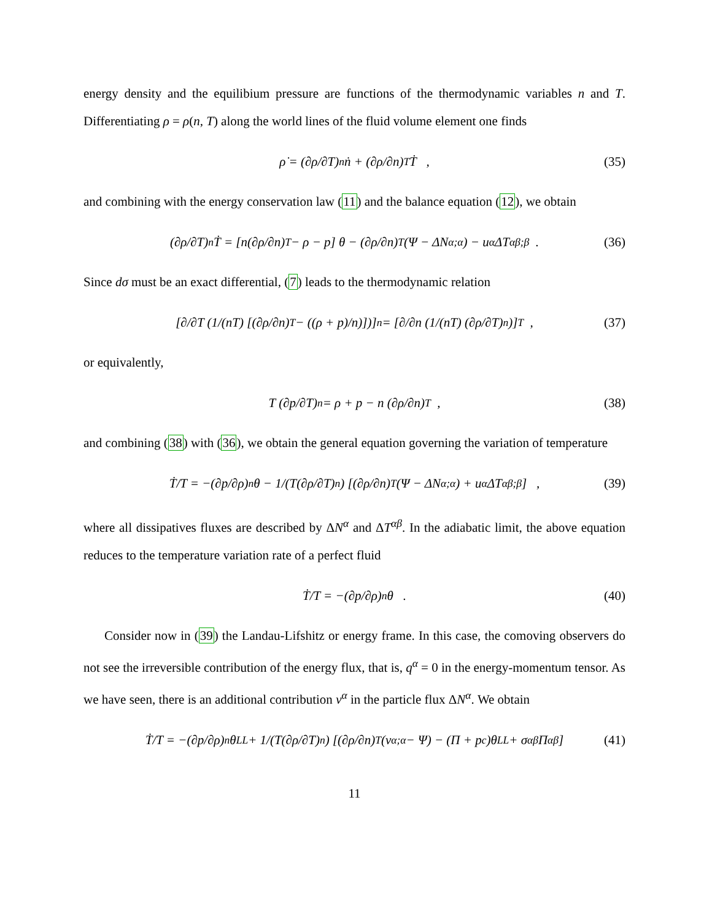energy density and the equilibium pressure are functions of the thermodynamic variables n and T. Differentiating ρ = ρ(n, T) along the world lines of the fluid volume element one finds
ρ̇ = (∂ρ/∂T)<sub>n</sub> ṅ + (∂ρ/∂n)<sub>T</sub> Ṫ , (35)
and combining with the energy conservation law (11) and the balance equation (12), we obtain
(∂ρ/∂T)<sub>n</sub>Ṫ = [n(∂ρ/∂n)<sub>T</sub> − ρ − p] θ − (∂ρ/∂n)<sub>T</sub>(Ψ − ΔN<sup>α</sup><sub>;α</sub>) − u<sub>α</sub>ΔT<sup>αβ</sup><sub>;β</sub> . (36)
Since dσ must be an exact differential, (7) leads to the thermodynamic relation
[∂/∂T (1/(nT) [(∂ρ/∂n)<sub>T</sub> − ((ρ + p)/n)])]<sub>n</sub> = [∂/∂n (1/(nT) (∂ρ/∂T)<sub>n</sub>)]<sub>T</sub> , (37)
or equivalently,
T (∂p/∂T)<sub>n</sub> = ρ + p − n (∂ρ/∂n)<sub>T</sub> , (38)
and combining (38) with (36), we obtain the general equation governing the variation of temperature
Ṫ/T = −(∂p/∂ρ)<sub>n</sub> θ − 1/(T(∂ρ/∂T)<sub>n</sub>) [(∂ρ/∂n)<sub>T</sub> (Ψ − ΔN<sup>α</sup><sub>;α</sub>) + u<sub>α</sub>ΔT<sup>αβ</sup><sub>;β</sub>] , (39)
where all dissipatives fluxes are described by ΔN<sup>α</sup> and ΔT<sup>αβ</sup>. In the adiabatic limit, the above equation reduces to the temperature variation rate of a perfect fluid
Ṫ/T = −(∂p/∂ρ)<sub>n</sub> θ . (40)
Consider now in (39) the Landau-Lifshitz or energy frame. In this case, the comoving observers do not see the irreversible contribution of the energy flux, that is, q<sup>α</sup> = 0 in the energy-momentum tensor. As we have seen, there is an additional contribution ν<sup>α</sup> in the particle flux ΔN<sup>α</sup>. We obtain
Ṫ/T = −(∂p/∂ρ)<sub>n</sub>θ<sub>LL</sub> + 1/(T(∂ρ/∂T)<sub>n</sub>) [(∂ρ/∂n)<sub>T</sub>(ν<sup>α</sup><sub>;α</sub> − Ψ) − (Π + p<sub>c</sub>)θ<sub>LL</sub> + σ<sub>αβ</sub>Π<sup>αβ</sup>] (41)
11